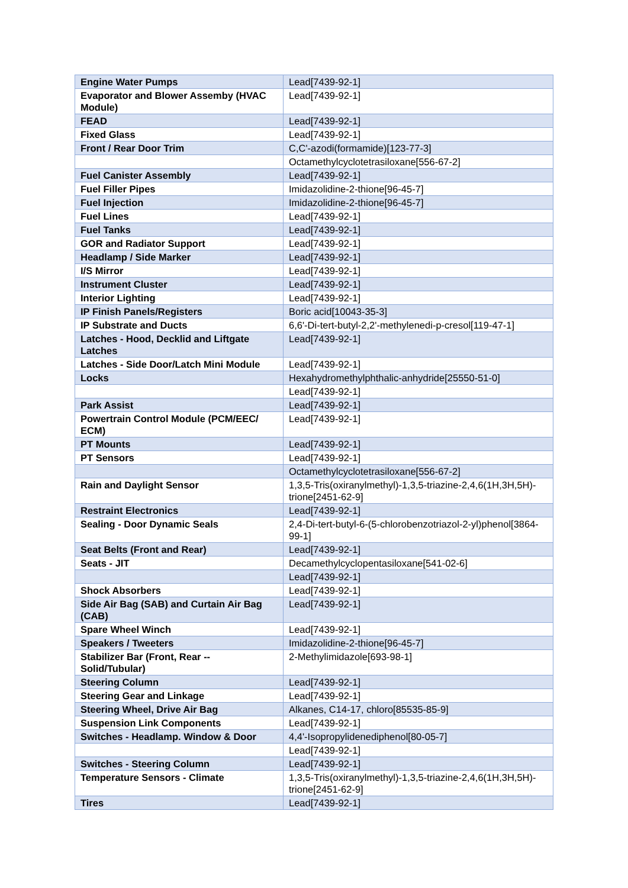| Engine Water Pumps | Lead[7439-92-1] |
| Evaporator and Blower Assemby (HVAC Module) | Lead[7439-92-1] |
| FEAD | Lead[7439-92-1] |
| Fixed Glass | Lead[7439-92-1] |
| Front / Rear Door Trim | C,C'-azodi(formamide)[123-77-3] |
| | Octamethylcyclotetrasiloxane[556-67-2] |
| Fuel Canister Assembly | Lead[7439-92-1] |
| Fuel Filler Pipes | Imidazolidine-2-thione[96-45-7] |
| Fuel Injection | Imidazolidine-2-thione[96-45-7] |
| Fuel Lines | Lead[7439-92-1] |
| Fuel Tanks | Lead[7439-92-1] |
| GOR and Radiator Support | Lead[7439-92-1] |
| Headlamp / Side Marker | Lead[7439-92-1] |
| I/S Mirror | Lead[7439-92-1] |
| Instrument Cluster | Lead[7439-92-1] |
| Interior Lighting | Lead[7439-92-1] |
| IP Finish Panels/Registers | Boric acid[10043-35-3] |
| IP Substrate and Ducts | 6,6'-Di-tert-butyl-2,2'-methylenedi-p-cresol[119-47-1] |
| Latches - Hood, Decklid and Liftgate Latches | Lead[7439-92-1] |
| Latches - Side Door/Latch Mini Module | Lead[7439-92-1] |
| Locks | Hexahydromethylphthalic-anhydride[25550-51-0] |
| | Lead[7439-92-1] |
| Park Assist | Lead[7439-92-1] |
| Powertrain Control Module (PCM/EEC/ ECM) | Lead[7439-92-1] |
| PT Mounts | Lead[7439-92-1] |
| PT Sensors | Lead[7439-92-1] |
| | Octamethylcyclotetrasiloxane[556-67-2] |
| Rain and Daylight Sensor | 1,3,5-Tris(oxiranylmethyl)-1,3,5-triazine-2,4,6(1H,3H,5H)-trione[2451-62-9] |
| Restraint Electronics | Lead[7439-92-1] |
| Sealing - Door Dynamic Seals | 2,4-Di-tert-butyl-6-(5-chlorobenzotriazol-2-yl)phenol[3864-99-1] |
| Seat Belts (Front and Rear) | Lead[7439-92-1] |
| Seats - JIT | Decamethylcyclopentasiloxane[541-02-6] |
| | Lead[7439-92-1] |
| Shock Absorbers | Lead[7439-92-1] |
| Side Air Bag (SAB) and Curtain Air Bag (CAB) | Lead[7439-92-1] |
| Spare Wheel Winch | Lead[7439-92-1] |
| Speakers / Tweeters | Imidazolidine-2-thione[96-45-7] |
| Stabilizer Bar (Front, Rear -- Solid/Tubular) | 2-Methylimidazole[693-98-1] |
| Steering Column | Lead[7439-92-1] |
| Steering Gear and Linkage | Lead[7439-92-1] |
| Steering Wheel, Drive Air Bag | Alkanes, C14-17, chloro[85535-85-9] |
| Suspension Link Components | Lead[7439-92-1] |
| Switches - Headlamp. Window & Door | 4,4'-Isopropylidenediphenol[80-05-7] |
| | Lead[7439-92-1] |
| Switches - Steering Column | Lead[7439-92-1] |
| Temperature Sensors - Climate | 1,3,5-Tris(oxiranylmethyl)-1,3,5-triazine-2,4,6(1H,3H,5H)-trione[2451-62-9] |
| Tires | Lead[7439-92-1] |